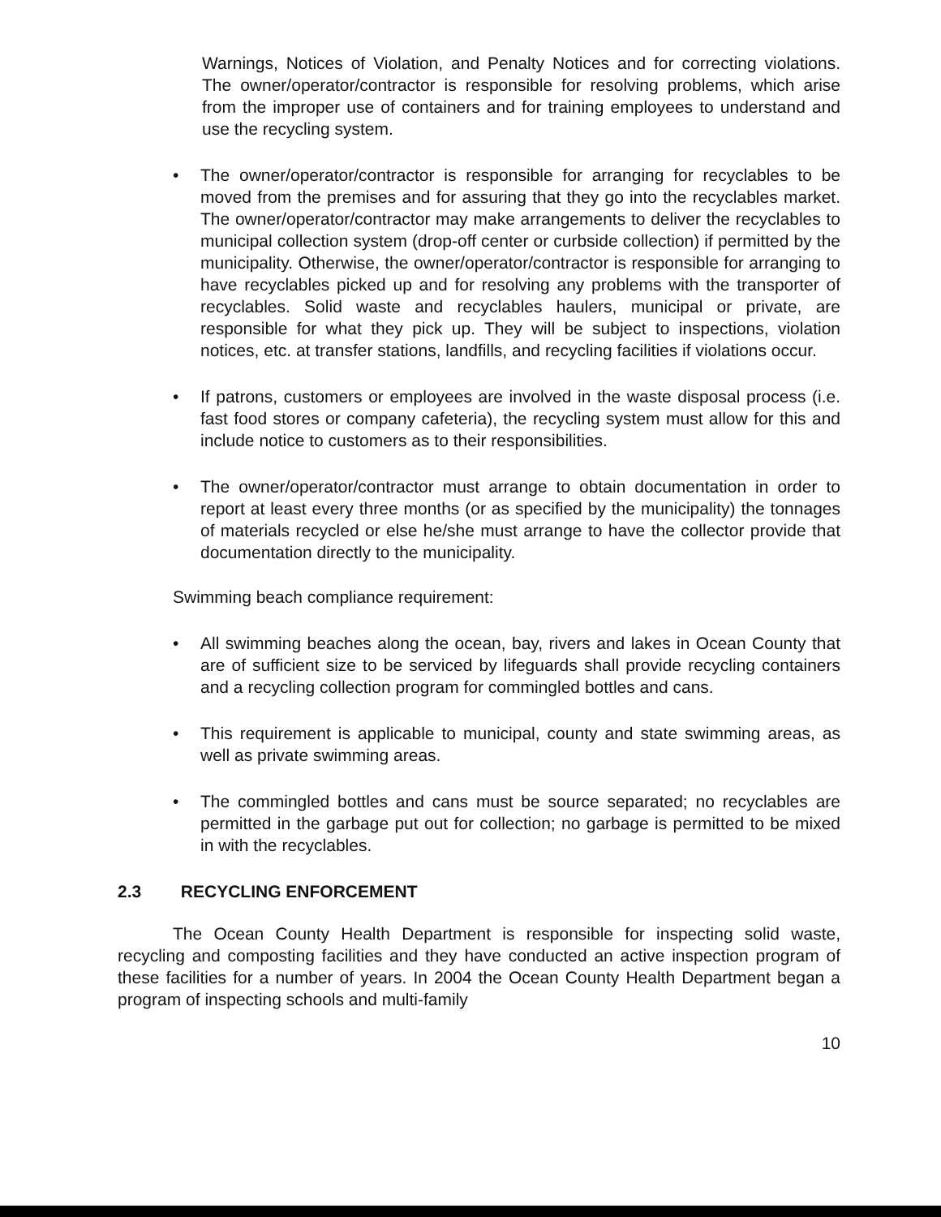Warnings, Notices of Violation, and Penalty Notices and for correcting violations. The owner/operator/contractor is responsible for resolving problems, which arise from the improper use of containers and for training employees to understand and use the recycling system.
• The owner/operator/contractor is responsible for arranging for recyclables to be moved from the premises and for assuring that they go into the recyclables market. The owner/operator/contractor may make arrangements to deliver the recyclables to municipal collection system (drop-off center or curbside collection) if permitted by the municipality. Otherwise, the owner/operator/contractor is responsible for arranging to have recyclables picked up and for resolving any problems with the transporter of recyclables. Solid waste and recyclables haulers, municipal or private, are responsible for what they pick up. They will be subject to inspections, violation notices, etc. at transfer stations, landfills, and recycling facilities if violations occur.
• If patrons, customers or employees are involved in the waste disposal process (i.e. fast food stores or company cafeteria), the recycling system must allow for this and include notice to customers as to their responsibilities.
• The owner/operator/contractor must arrange to obtain documentation in order to report at least every three months (or as specified by the municipality) the tonnages of materials recycled or else he/she must arrange to have the collector provide that documentation directly to the municipality.
Swimming beach compliance requirement:
• All swimming beaches along the ocean, bay, rivers and lakes in Ocean County that are of sufficient size to be serviced by lifeguards shall provide recycling containers and a recycling collection program for commingled bottles and cans.
• This requirement is applicable to municipal, county and state swimming areas, as well as private swimming areas.
• The commingled bottles and cans must be source separated; no recyclables are permitted in the garbage put out for collection; no garbage is permitted to be mixed in with the recyclables.
2.3 RECYCLING ENFORCEMENT
The Ocean County Health Department is responsible for inspecting solid waste, recycling and composting facilities and they have conducted an active inspection program of these facilities for a number of years. In 2004 the Ocean County Health Department began a program of inspecting schools and multi-family
10